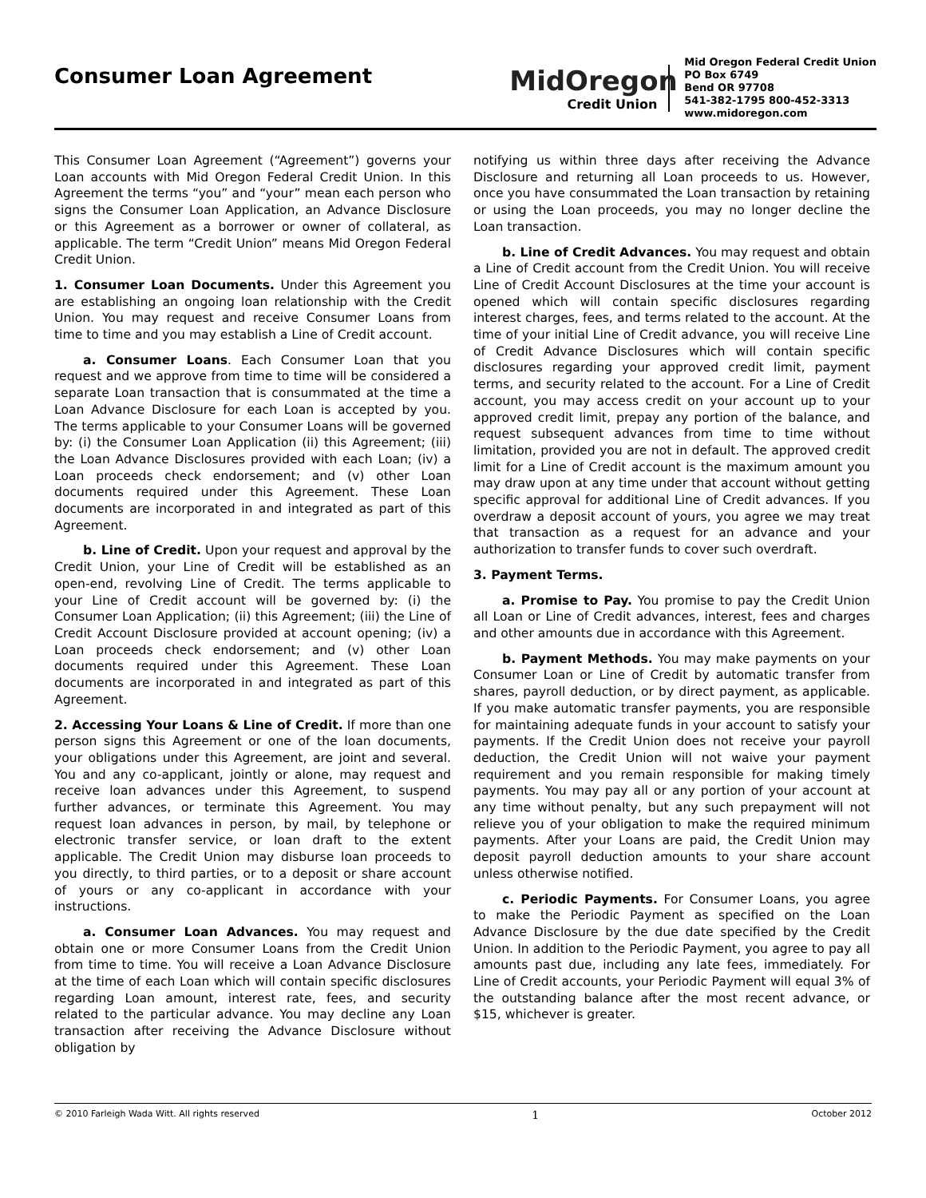Consumer Loan Agreement
MidOregon
Credit Union
Mid Oregon Federal Credit Union
PO Box 6749
Bend OR 97708
541-382-1795 800-452-3313
www.midoregon.com
This Consumer Loan Agreement (“Agreement”) governs your Loan accounts with Mid Oregon Federal Credit Union. In this Agreement the terms “you” and “your” mean each person who signs the Consumer Loan Application, an Advance Disclosure or this Agreement as a borrower or owner of collateral, as applicable. The term “Credit Union” means Mid Oregon Federal Credit Union.
1. Consumer Loan Documents. Under this Agreement you are establishing an ongoing loan relationship with the Credit Union. You may request and receive Consumer Loans from time to time and you may establish a Line of Credit account.
a. Consumer Loans. Each Consumer Loan that you request and we approve from time to time will be considered a separate Loan transaction that is consummated at the time a Loan Advance Disclosure for each Loan is accepted by you. The terms applicable to your Consumer Loans will be governed by: (i) the Consumer Loan Application (ii) this Agreement; (iii) the Loan Advance Disclosures provided with each Loan; (iv) a Loan proceeds check endorsement; and (v) other Loan documents required under this Agreement. These Loan documents are incorporated in and integrated as part of this Agreement.
b. Line of Credit. Upon your request and approval by the Credit Union, your Line of Credit will be established as an open-end, revolving Line of Credit. The terms applicable to your Line of Credit account will be governed by: (i) the Consumer Loan Application; (ii) this Agreement; (iii) the Line of Credit Account Disclosure provided at account opening; (iv) a Loan proceeds check endorsement; and (v) other Loan documents required under this Agreement. These Loan documents are incorporated in and integrated as part of this Agreement.
2. Accessing Your Loans & Line of Credit. If more than one person signs this Agreement or one of the loan documents, your obligations under this Agreement, are joint and several. You and any co-applicant, jointly or alone, may request and receive loan advances under this Agreement, to suspend further advances, or terminate this Agreement. You may request loan advances in person, by mail, by telephone or electronic transfer service, or loan draft to the extent applicable. The Credit Union may disburse loan proceeds to you directly, to third parties, or to a deposit or share account of yours or any co-applicant in accordance with your instructions.
a. Consumer Loan Advances. You may request and obtain one or more Consumer Loans from the Credit Union from time to time. You will receive a Loan Advance Disclosure at the time of each Loan which will contain specific disclosures regarding Loan amount, interest rate, fees, and security related to the particular advance. You may decline any Loan transaction after receiving the Advance Disclosure without obligation by
notifying us within three days after receiving the Advance Disclosure and returning all Loan proceeds to us. However, once you have consummated the Loan transaction by retaining or using the Loan proceeds, you may no longer decline the Loan transaction.
b. Line of Credit Advances. You may request and obtain a Line of Credit account from the Credit Union. You will receive Line of Credit Account Disclosures at the time your account is opened which will contain specific disclosures regarding interest charges, fees, and terms related to the account. At the time of your initial Line of Credit advance, you will receive Line of Credit Advance Disclosures which will contain specific disclosures regarding your approved credit limit, payment terms, and security related to the account. For a Line of Credit account, you may access credit on your account up to your approved credit limit, prepay any portion of the balance, and request subsequent advances from time to time without limitation, provided you are not in default. The approved credit limit for a Line of Credit account is the maximum amount you may draw upon at any time under that account without getting specific approval for additional Line of Credit advances. If you overdraw a deposit account of yours, you agree we may treat that transaction as a request for an advance and your authorization to transfer funds to cover such overdraft.
3. Payment Terms.
a. Promise to Pay. You promise to pay the Credit Union all Loan or Line of Credit advances, interest, fees and charges and other amounts due in accordance with this Agreement.
b. Payment Methods. You may make payments on your Consumer Loan or Line of Credit by automatic transfer from shares, payroll deduction, or by direct payment, as applicable. If you make automatic transfer payments, you are responsible for maintaining adequate funds in your account to satisfy your payments. If the Credit Union does not receive your payroll deduction, the Credit Union will not waive your payment requirement and you remain responsible for making timely payments. You may pay all or any portion of your account at any time without penalty, but any such prepayment will not relieve you of your obligation to make the required minimum payments. After your Loans are paid, the Credit Union may deposit payroll deduction amounts to your share account unless otherwise notified.
c. Periodic Payments. For Consumer Loans, you agree to make the Periodic Payment as specified on the Loan Advance Disclosure by the due date specified by the Credit Union. In addition to the Periodic Payment, you agree to pay all amounts past due, including any late fees, immediately. For Line of Credit accounts, your Periodic Payment will equal 3% of the outstanding balance after the most recent advance, or $15, whichever is greater.
© 2010 Farleigh Wada Witt. All rights reserved 1 October 2012